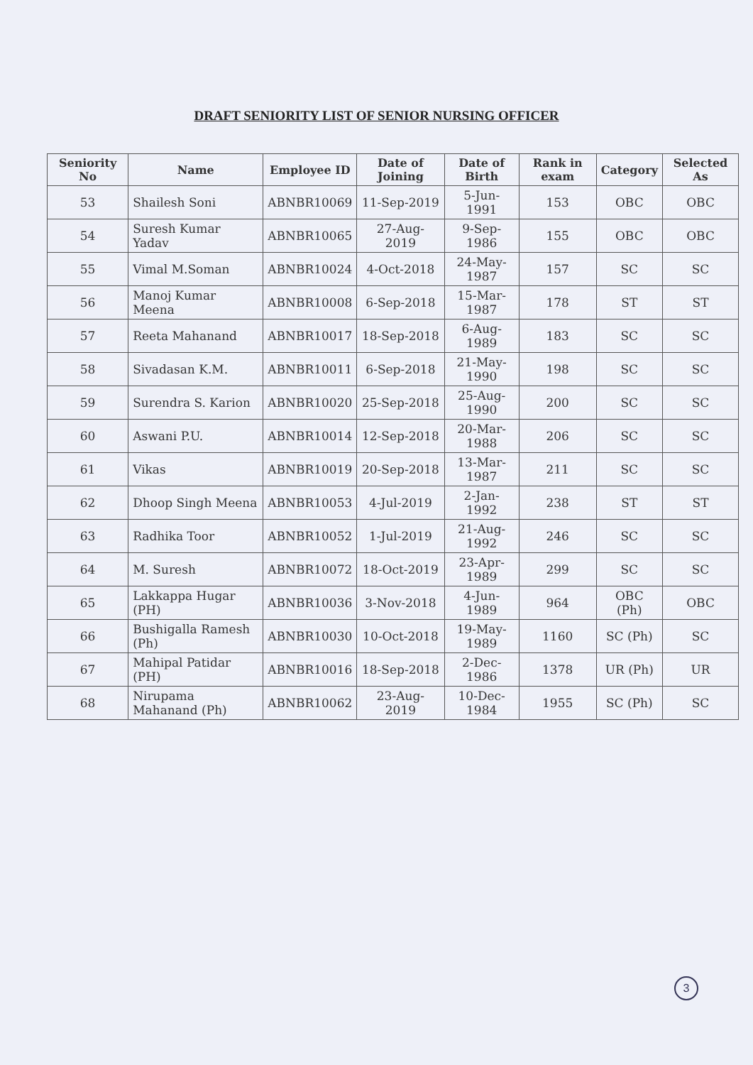DRAFT SENIORITY LIST OF SENIOR NURSING OFFICER
| Seniority No | Name | Employee ID | Date of Joining | Date of Birth | Rank in exam | Category | Selected As |
| --- | --- | --- | --- | --- | --- | --- | --- |
| 53 | Shailesh Soni | ABNBR10069 | 11-Sep-2019 | 5-Jun-1991 | 153 | OBC | OBC |
| 54 | Suresh Kumar Yadav | ABNBR10065 | 27-Aug-2019 | 9-Sep-1986 | 155 | OBC | OBC |
| 55 | Vimal M.Soman | ABNBR10024 | 4-Oct-2018 | 24-May-1987 | 157 | SC | SC |
| 56 | Manoj Kumar Meena | ABNBR10008 | 6-Sep-2018 | 15-Mar-1987 | 178 | ST | ST |
| 57 | Reeta Mahanand | ABNBR10017 | 18-Sep-2018 | 6-Aug-1989 | 183 | SC | SC |
| 58 | Sivadasan K.M. | ABNBR10011 | 6-Sep-2018 | 21-May-1990 | 198 | SC | SC |
| 59 | Surendra S. Karion | ABNBR10020 | 25-Sep-2018 | 25-Aug-1990 | 200 | SC | SC |
| 60 | Aswani P.U. | ABNBR10014 | 12-Sep-2018 | 20-Mar-1988 | 206 | SC | SC |
| 61 | Vikas | ABNBR10019 | 20-Sep-2018 | 13-Mar-1987 | 211 | SC | SC |
| 62 | Dhoop Singh Meena | ABNBR10053 | 4-Jul-2019 | 2-Jan-1992 | 238 | ST | ST |
| 63 | Radhika Toor | ABNBR10052 | 1-Jul-2019 | 21-Aug-1992 | 246 | SC | SC |
| 64 | M. Suresh | ABNBR10072 | 18-Oct-2019 | 23-Apr-1989 | 299 | SC | SC |
| 65 | Lakkappa Hugar (PH) | ABNBR10036 | 3-Nov-2018 | 4-Jun-1989 | 964 | OBC (Ph) | OBC |
| 66 | Bushigalla Ramesh (Ph) | ABNBR10030 | 10-Oct-2018 | 19-May-1989 | 1160 | SC (Ph) | SC |
| 67 | Mahipal Patidar (PH) | ABNBR10016 | 18-Sep-2018 | 2-Dec-1986 | 1378 | UR (Ph) | UR |
| 68 | Nirupama Mahanand (Ph) | ABNBR10062 | 23-Aug-2019 | 10-Dec-1984 | 1955 | SC (Ph) | SC |
3